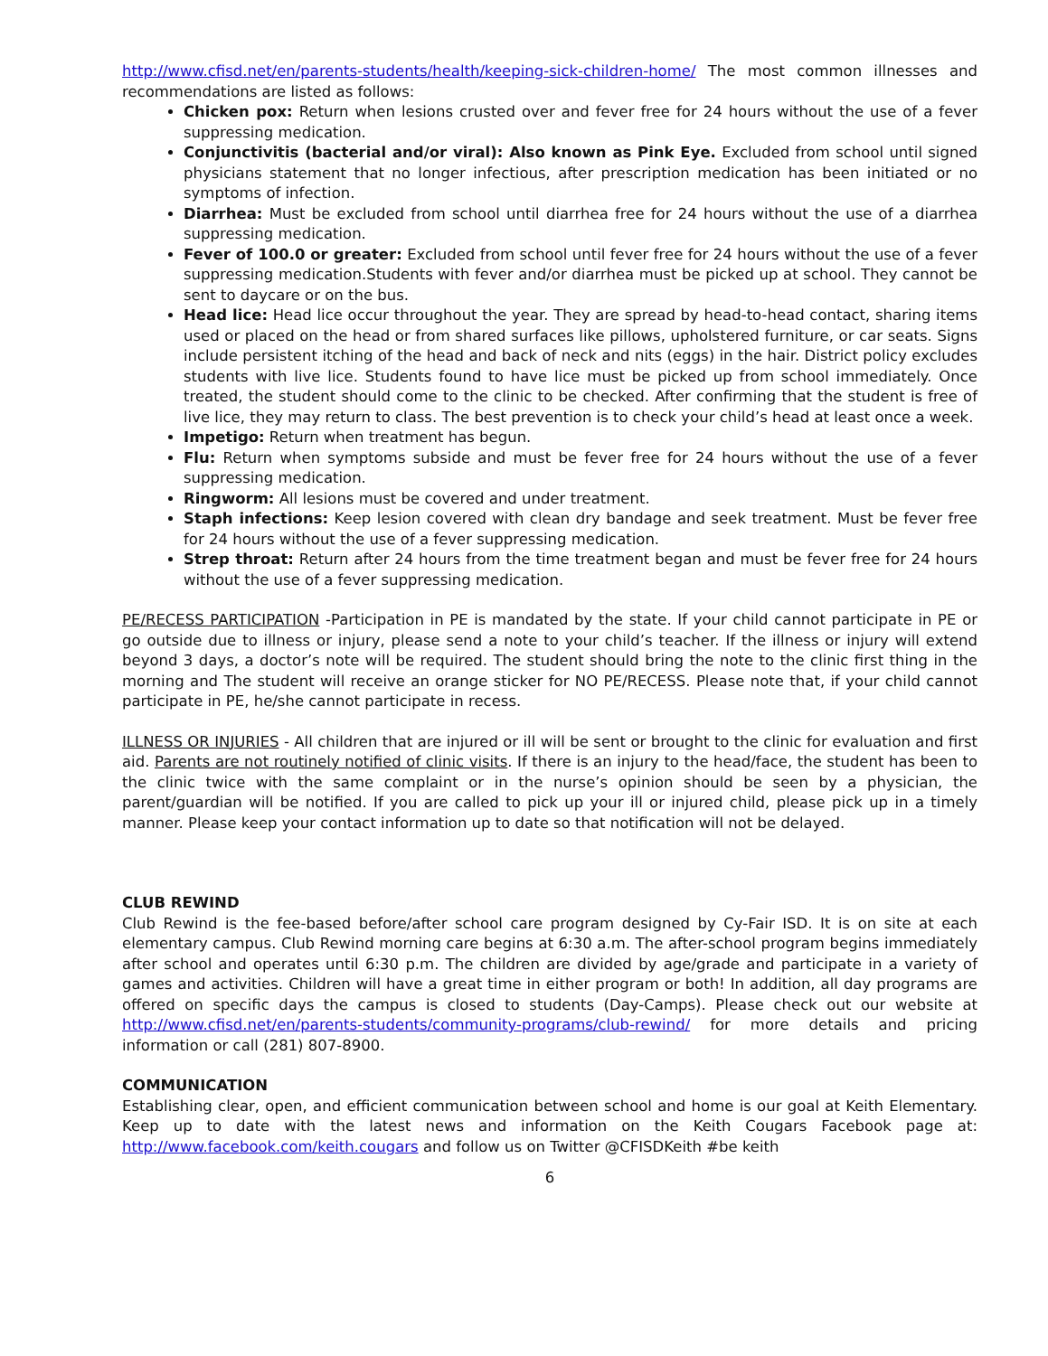http://www.cfisd.net/en/parents-students/health/keeping-sick-children-home/ The most common illnesses and recommendations are listed as follows:
Chicken pox: Return when lesions crusted over and fever free for 24 hours without the use of a fever suppressing medication.
Conjunctivitis (bacterial and/or viral): Also known as Pink Eye. Excluded from school until signed physicians statement that no longer infectious, after prescription medication has been initiated or no symptoms of infection.
Diarrhea: Must be excluded from school until diarrhea free for 24 hours without the use of a diarrhea suppressing medication.
Fever of 100.0 or greater: Excluded from school until fever free for 24 hours without the use of a fever suppressing medication.Students with fever and/or diarrhea must be picked up at school. They cannot be sent to daycare or on the bus.
Head lice: Head lice occur throughout the year. They are spread by head-to-head contact, sharing items used or placed on the head or from shared surfaces like pillows, upholstered furniture, or car seats. Signs include persistent itching of the head and back of neck and nits (eggs) in the hair. District policy excludes students with live lice. Students found to have lice must be picked up from school immediately. Once treated, the student should come to the clinic to be checked. After confirming that the student is free of live lice, they may return to class. The best prevention is to check your child’s head at least once a week.
Impetigo: Return when treatment has begun.
Flu: Return when symptoms subside and must be fever free for 24 hours without the use of a fever suppressing medication.
Ringworm: All lesions must be covered and under treatment.
Staph infections: Keep lesion covered with clean dry bandage and seek treatment. Must be fever free for 24 hours without the use of a fever suppressing medication.
Strep throat: Return after 24 hours from the time treatment began and must be fever free for 24 hours without the use of a fever suppressing medication.
PE/RECESS PARTICIPATION -Participation in PE is mandated by the state. If your child cannot participate in PE or go outside due to illness or injury, please send a note to your child’s teacher. If the illness or injury will extend beyond 3 days, a doctor’s note will be required. The student should bring the note to the clinic first thing in the morning and The student will receive an orange sticker for NO PE/RECESS. Please note that, if your child cannot participate in PE, he/she cannot participate in recess.
ILLNESS OR INJURIES - All children that are injured or ill will be sent or brought to the clinic for evaluation and first aid. Parents are not routinely notified of clinic visits. If there is an injury to the head/face, the student has been to the clinic twice with the same complaint or in the nurse’s opinion should be seen by a physician, the parent/guardian will be notified. If you are called to pick up your ill or injured child, please pick up in a timely manner. Please keep your contact information up to date so that notification will not be delayed.
CLUB REWIND
Club Rewind is the fee-based before/after school care program designed by Cy-Fair ISD. It is on site at each elementary campus. Club Rewind morning care begins at 6:30 a.m. The after-school program begins immediately after school and operates until 6:30 p.m. The children are divided by age/grade and participate in a variety of games and activities. Children will have a great time in either program or both! In addition, all day programs are offered on specific days the campus is closed to students (Day-Camps). Please check out our website at http://www.cfisd.net/en/parents-students/community-programs/club-rewind/ for more details and pricing information or call (281) 807-8900.
COMMUNICATION
Establishing clear, open, and efficient communication between school and home is our goal at Keith Elementary. Keep up to date with the latest news and information on the Keith Cougars Facebook page at: http://www.facebook.com/keith.cougars and follow us on Twitter @CFISDKeith #be keith
6